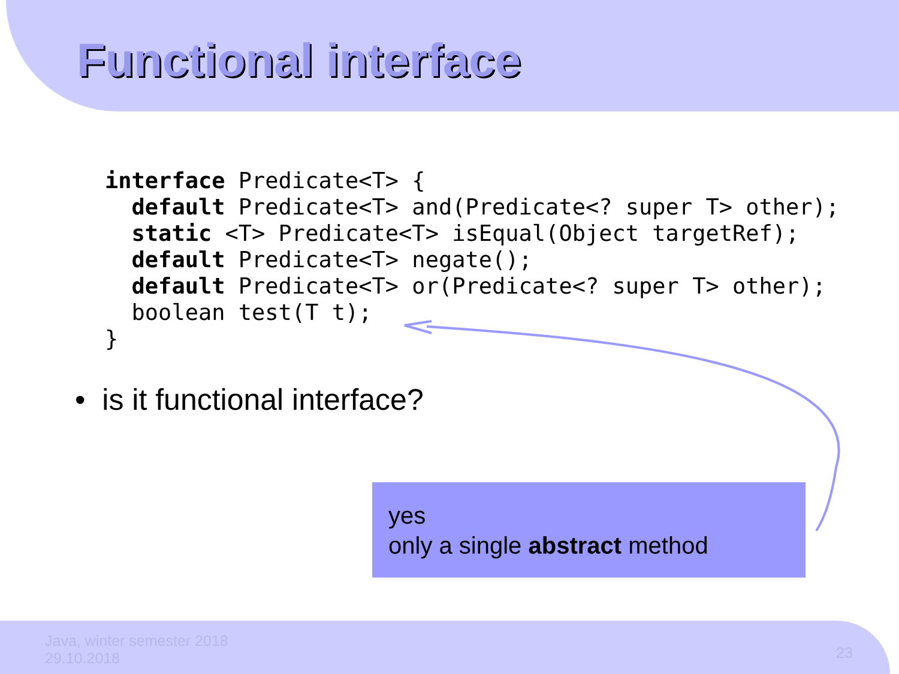Functional interface
interface Predicate<T> {
  default Predicate<T> and(Predicate<? super T> other);
  static <T> Predicate<T> isEqual(Object targetRef);
  default Predicate<T> negate();
  default Predicate<T> or(Predicate<? super T> other);
  boolean test(T t);
}
• is it functional interface?
yes
only a single abstract method
Java, winter semester 2018
29.10.2018
23